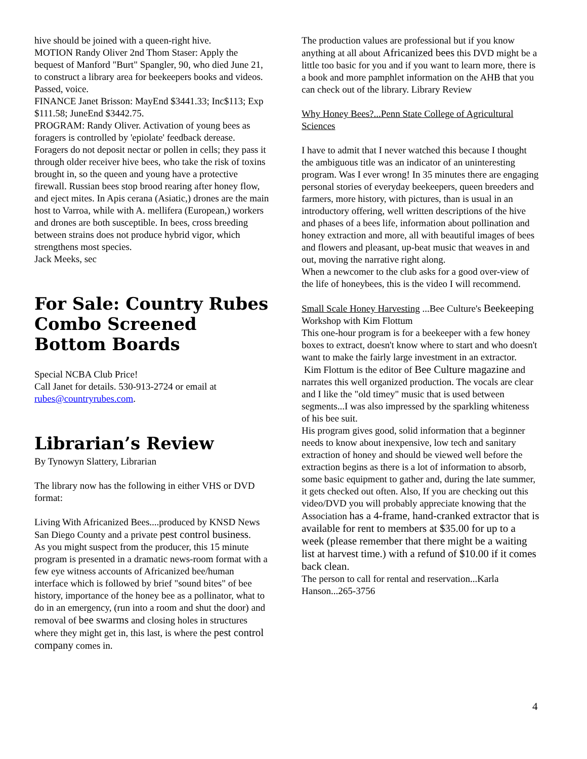hive should be joined with a queen-right hive.
MOTION Randy Oliver 2nd Thom Staser: Apply the bequest of Manford "Burt" Spangler, 90, who died June 21, to construct a library area for beekeepers books and videos. Passed, voice.
FINANCE Janet Brisson: MayEnd $3441.33; Inc$113; Exp $111.58; JuneEnd $3442.75.
PROGRAM: Randy Oliver. Activation of young bees as foragers is controlled by 'epiolate' feedback derease. Foragers do not deposit nectar or pollen in cells; they pass it through older receiver hive bees, who take the risk of toxins brought in, so the queen and young have a protective firewall. Russian bees stop brood rearing after honey flow, and eject mites. In Apis cerana (Asiatic,) drones are the main host to Varroa, while with A. mellifera (European,) workers and drones are both susceptible. In bees, cross breeding between strains does not produce hybrid vigor, which strengthens most species.
Jack Meeks, sec
For Sale: Country Rubes Combo Screened Bottom Boards
Special NCBA Club Price!
Call Janet for details. 530-913-2724 or email at rubes@countryrubes.com.
Librarian’s Review
By Tynowyn Slattery, Librarian
The library now has the following in either VHS or DVD format:
Living With Africanized Bees....produced by KNSD News San Diego County and a private pest control business.
As you might suspect from the producer, this 15 minute program is presented in a dramatic news-room format with a few eye witness accounts of Africanized bee/human interface which is followed by brief "sound bites" of bee history, importance of the honey bee as a pollinator, what to do in an emergency, (run into a room and shut the door) and removal of bee swarms and closing holes in structures where they might get in, this last, is where the pest control company comes in.
The production values are professional but if you know anything at all about Africanized bees this DVD might be a little too basic for you and if you want to learn more, there is a book and more pamphlet information on the AHB that you can check out of the library. Library Review
Why Honey Bees?...Penn State College of Agricultural Sciences
I have to admit that I never watched this because I thought the ambiguous title was an indicator of an uninteresting program. Was I ever wrong! In 35 minutes there are engaging personal stories of everyday beekeepers, queen breeders and farmers, more history, with pictures, than is usual in an introductory offering, well written descriptions of the hive and phases of a bees life, information about pollination and honey extraction and more, all with beautiful images of bees and flowers and pleasant, up-beat music that weaves in and out, moving the narrative right along.
When a newcomer to the club asks for a good over-view of the life of honeybees, this is the video I will recommend.
Small Scale Honey Harvesting ...Bee Culture's Beekeeping Workshop with Kim Flottum
This one-hour program is for a beekeeper with a few honey boxes to extract, doesn't know where to start and who doesn't want to make the fairly large investment in an extractor.
Kim Flottum is the editor of Bee Culture magazine and narrates this well organized production. The vocals are clear and I like the "old timey" music that is used between segments...I was also impressed by the sparkling whiteness of his bee suit.
His program gives good, solid information that a beginner needs to know about inexpensive, low tech and sanitary extraction of honey and should be viewed well before the extraction begins as there is a lot of information to absorb, some basic equipment to gather and, during the late summer, it gets checked out often. Also, If you are checking out this video/DVD you will probably appreciate knowing that the Association has a 4-frame, hand-cranked extractor that is available for rent to members at $35.00 for up to a week (please remember that there might be a waiting list at harvest time.) with a refund of $10.00 if it comes back clean.
The person to call for rental and reservation...Karla Hanson...265-3756
4